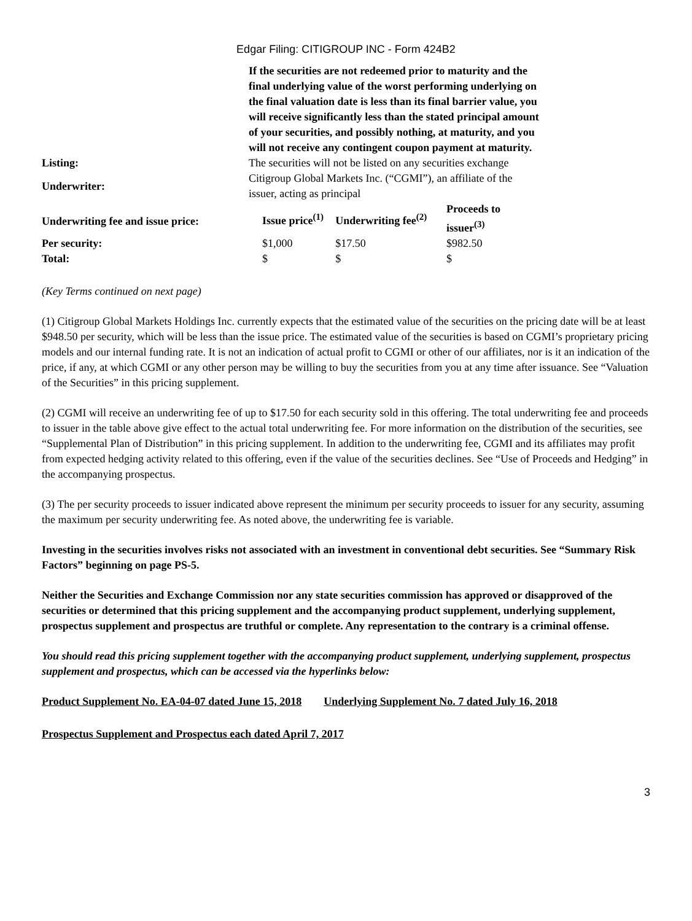Edgar Filing: CITIGROUP INC - Form 424B2
| | If the securities are not redeemed prior to maturity and the final underlying value of the worst performing underlying on the final valuation date is less than its final barrier value, you will receive significantly less than the stated principal amount of your securities, and possibly nothing, at maturity, and you will not receive any contingent coupon payment at maturity. | | |
| Listing: | The securities will not be listed on any securities exchange | | |
| Underwriter: | Citigroup Global Markets Inc. (“CGMI”), an affiliate of the issuer, acting as principal | | |
| Underwriting fee and issue price: | Issue price<sup>(1)</sup> | Underwriting fee<sup>(2)</sup> | Proceeds to issuer<sup>(3)</sup> |
| Per security: | $1,000 | $17.50 | $982.50 |
| Total: | $ | $ | $ |
(Key Terms continued on next page)
(1) Citigroup Global Markets Holdings Inc. currently expects that the estimated value of the securities on the pricing date will be at least $948.50 per security, which will be less than the issue price. The estimated value of the securities is based on CGMI’s proprietary pricing models and our internal funding rate. It is not an indication of actual profit to CGMI or other of our affiliates, nor is it an indication of the price, if any, at which CGMI or any other person may be willing to buy the securities from you at any time after issuance. See “Valuation of the Securities” in this pricing supplement.
(2) CGMI will receive an underwriting fee of up to $17.50 for each security sold in this offering. The total underwriting fee and proceeds to issuer in the table above give effect to the actual total underwriting fee. For more information on the distribution of the securities, see “Supplemental Plan of Distribution” in this pricing supplement. In addition to the underwriting fee, CGMI and its affiliates may profit from expected hedging activity related to this offering, even if the value of the securities declines. See “Use of Proceeds and Hedging” in the accompanying prospectus.
(3) The per security proceeds to issuer indicated above represent the minimum per security proceeds to issuer for any security, assuming the maximum per security underwriting fee. As noted above, the underwriting fee is variable.
Investing in the securities involves risks not associated with an investment in conventional debt securities. See “Summary Risk Factors” beginning on page PS-5.
Neither the Securities and Exchange Commission nor any state securities commission has approved or disapproved of the securities or determined that this pricing supplement and the accompanying product supplement, underlying supplement, prospectus supplement and prospectus are truthful or complete. Any representation to the contrary is a criminal offense.
You should read this pricing supplement together with the accompanying product supplement, underlying supplement, prospectus supplement and prospectus, which can be accessed via the hyperlinks below:
Product Supplement No. EA-04-07 dated June 15, 2018 Underlying Supplement No. 7 dated July 16, 2018
Prospectus Supplement and Prospectus each dated April 7, 2017
3